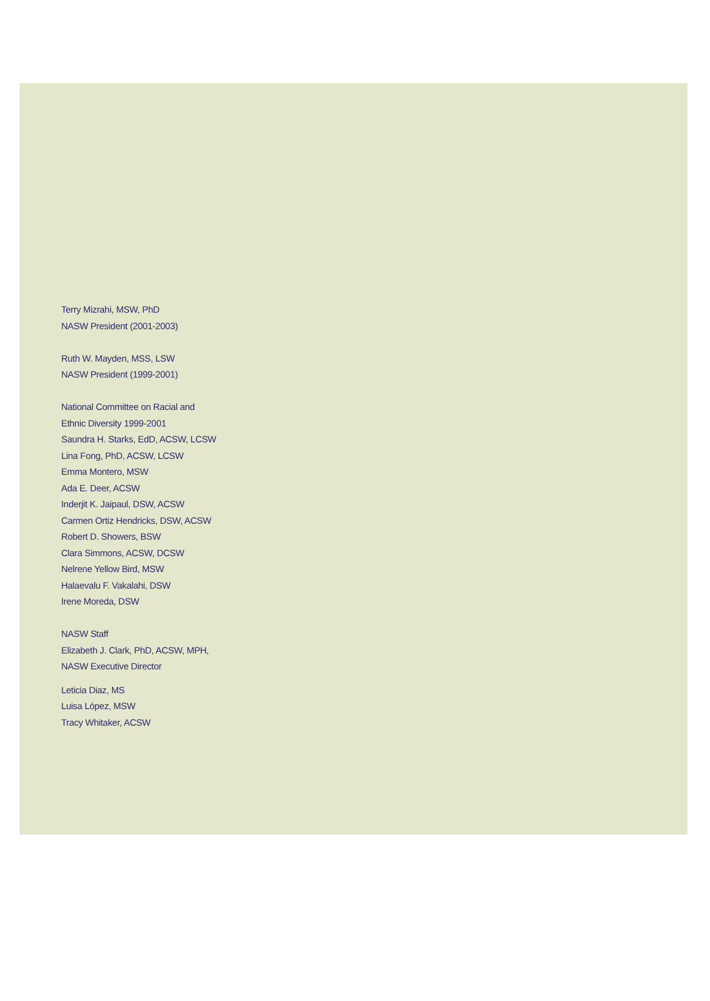Terry Mizrahi, MSW, PhD
NASW President (2001-2003)
Ruth W. Mayden, MSS, LSW
NASW President (1999-2001)
National Committee on Racial and
Ethnic Diversity 1999-2001
Saundra H. Starks, EdD, ACSW, LCSW
Lina Fong, PhD, ACSW, LCSW
Emma Montero, MSW
Ada E. Deer, ACSW
Inderjit K. Jaipaul, DSW, ACSW
Carmen Ortiz Hendricks, DSW, ACSW
Robert D. Showers, BSW
Clara Simmons, ACSW, DCSW
Nelrene Yellow Bird, MSW
Halaevalu F. Vakalahi, DSW
Irene Moreda, DSW
NASW Staff
Elizabeth J. Clark, PhD, ACSW, MPH,
NASW Executive Director
Leticia Diaz, MS
Luisa López, MSW
Tracy Whitaker, ACSW